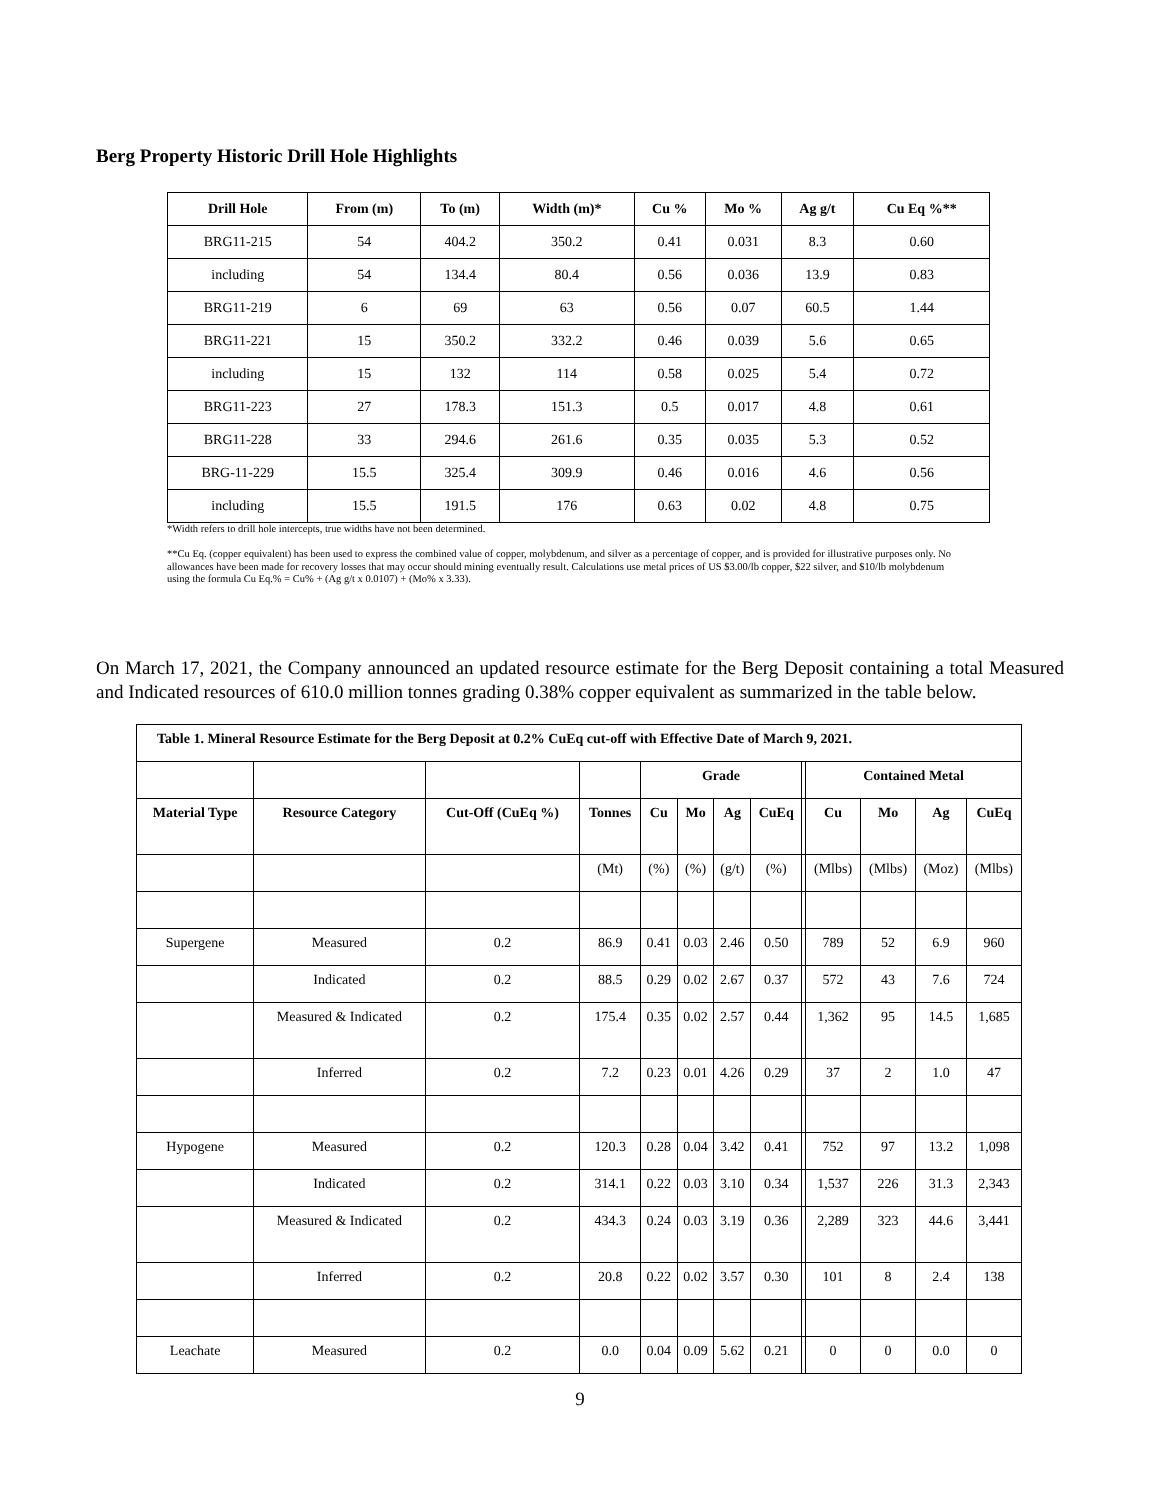Berg Property Historic Drill Hole Highlights
| Drill Hole | From (m) | To (m) | Width (m)* | Cu % | Mo % | Ag g/t | Cu Eq %** |
| --- | --- | --- | --- | --- | --- | --- | --- |
| BRG11-215 | 54 | 404.2 | 350.2 | 0.41 | 0.031 | 8.3 | 0.60 |
| including | 54 | 134.4 | 80.4 | 0.56 | 0.036 | 13.9 | 0.83 |
| BRG11-219 | 6 | 69 | 63 | 0.56 | 0.07 | 60.5 | 1.44 |
| BRG11-221 | 15 | 350.2 | 332.2 | 0.46 | 0.039 | 5.6 | 0.65 |
| including | 15 | 132 | 114 | 0.58 | 0.025 | 5.4 | 0.72 |
| BRG11-223 | 27 | 178.3 | 151.3 | 0.5 | 0.017 | 4.8 | 0.61 |
| BRG11-228 | 33 | 294.6 | 261.6 | 0.35 | 0.035 | 5.3 | 0.52 |
| BRG-11-229 | 15.5 | 325.4 | 309.9 | 0.46 | 0.016 | 4.6 | 0.56 |
| including | 15.5 | 191.5 | 176 | 0.63 | 0.02 | 4.8 | 0.75 |
*Width refers to drill hole intercepts, true widths have not been determined.
**Cu Eq. (copper equivalent) has been used to express the combined value of copper, molybdenum, and silver as a percentage of copper, and is provided for illustrative purposes only. No allowances have been made for recovery losses that may occur should mining eventually result. Calculations use metal prices of US $3.00/lb copper, $22 silver, and $10/lb molybdenum using the formula Cu Eq.% = Cu% + (Ag g/t x 0.0107) + (Mo% x 3.33).
On March 17, 2021, the Company announced an updated resource estimate for the Berg Deposit containing a total Measured and Indicated resources of 610.0 million tonnes grading 0.38% copper equivalent as summarized in the table below.
| Table 1. Mineral Resource Estimate for the Berg Deposit at 0.2% CuEq cut-off with Effective Date of March 9, 2021. | | | | | | | | | | | | |
| --- | --- | --- | --- | --- | --- | --- | --- | --- | --- | --- | --- | --- |
| | | | | Grade | | | | | Contained Metal | | | |
| Material Type | Resource Category | Cut-Off (CuEq %) | Tonnes | Cu | Mo | Ag | CuEq | | Cu | Mo | Ag | CuEq |
| | | | (Mt) | (%) | (%) | (g/t) | (%) | | (Mlbs) | (Mlbs) | (Moz) | (Mlbs) |
| Supergene | Measured | 0.2 | 86.9 | 0.41 | 0.03 | 2.46 | 0.50 | | 789 | 52 | 6.9 | 960 |
| | Indicated | 0.2 | 88.5 | 0.29 | 0.02 | 2.67 | 0.37 | | 572 | 43 | 7.6 | 724 |
| | Measured & Indicated | 0.2 | 175.4 | 0.35 | 0.02 | 2.57 | 0.44 | | 1,362 | 95 | 14.5 | 1,685 |
| | Inferred | 0.2 | 7.2 | 0.23 | 0.01 | 4.26 | 0.29 | | 37 | 2 | 1.0 | 47 |
| Hypogene | Measured | 0.2 | 120.3 | 0.28 | 0.04 | 3.42 | 0.41 | | 752 | 97 | 13.2 | 1,098 |
| | Indicated | 0.2 | 314.1 | 0.22 | 0.03 | 3.10 | 0.34 | | 1,537 | 226 | 31.3 | 2,343 |
| | Measured & Indicated | 0.2 | 434.3 | 0.24 | 0.03 | 3.19 | 0.36 | | 2,289 | 323 | 44.6 | 3,441 |
| | Inferred | 0.2 | 20.8 | 0.22 | 0.02 | 3.57 | 0.30 | | 101 | 8 | 2.4 | 138 |
| Leachate | Measured | 0.2 | 0.0 | 0.04 | 0.09 | 5.62 | 0.21 | | 0 | 0 | 0.0 | 0 |
9